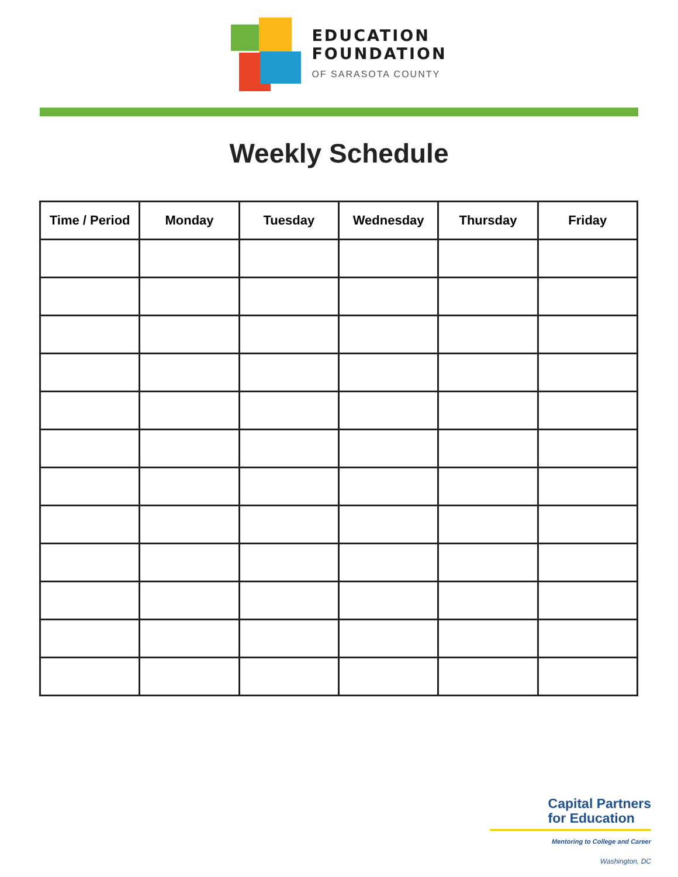EDUCATION
FOUNDATION
OF SARASOTA COUNTY
Weekly Schedule
| Time / Period | Monday | Tuesday | Wednesday | Thursday | Friday |
| --- | --- | --- | --- | --- | --- |
Capital Partners
for Education
Mentoring to College and Career
Washington, DC